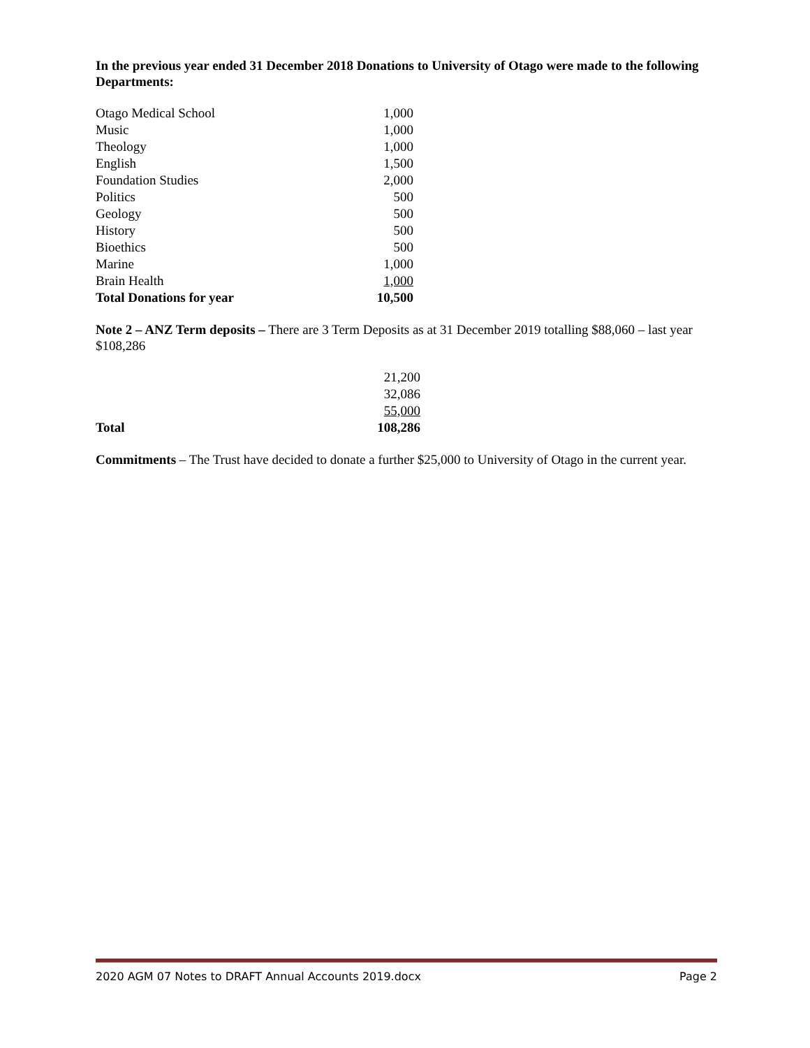In the previous year ended 31 December 2018 Donations to University of Otago were made to the following Departments:
| Otago Medical School | 1,000 |
| Music | 1,000 |
| Theology | 1,000 |
| English | 1,500 |
| Foundation Studies | 2,000 |
| Politics | 500 |
| Geology | 500 |
| History | 500 |
| Bioethics | 500 |
| Marine | 1,000 |
| Brain Health | 1,000 |
| Total Donations for year | 10,500 |
Note 2 – ANZ Term deposits – There are 3 Term Deposits as at 31 December 2019 totalling $88,060 – last year $108,286
| | 21,200 |
| | 32,086 |
| | 55,000 |
| Total | 108,286 |
Commitments – The Trust have decided to donate a further $25,000 to University of Otago in the current year.
2020 AGM 07 Notes to DRAFT Annual Accounts 2019.docx Page 2